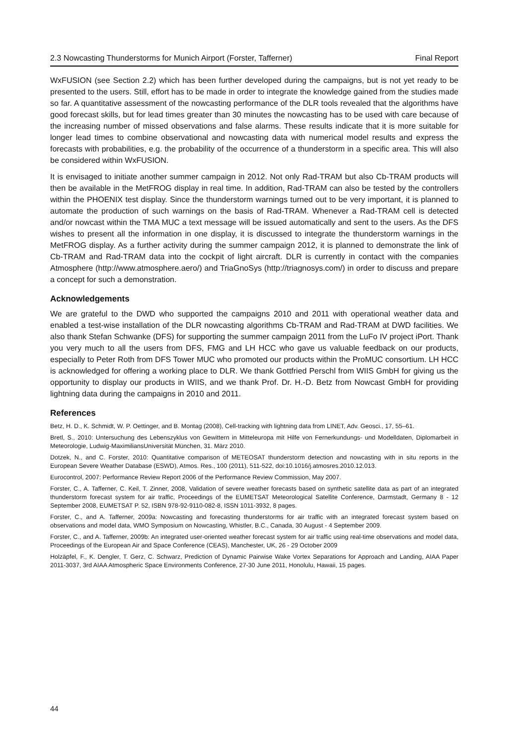2.3 Nowcasting Thunderstorms for Munich Airport (Forster, Tafferner) Final Report
WxFUSION (see Section 2.2) which has been further developed during the campaigns, but is not yet ready to be presented to the users. Still, effort has to be made in order to integrate the knowledge gained from the studies made so far. A quantitative assessment of the nowcasting performance of the DLR tools revealed that the algorithms have good forecast skills, but for lead times greater than 30 minutes the nowcasting has to be used with care because of the increasing number of missed observations and false alarms. These results indicate that it is more suitable for longer lead times to combine observational and nowcasting data with numerical model results and express the forecasts with probabilities, e.g. the probability of the occurrence of a thunderstorm in a specific area. This will also be considered within WxFUSION.
It is envisaged to initiate another summer campaign in 2012. Not only Rad-TRAM but also Cb-TRAM products will then be available in the MetFROG display in real time. In addition, Rad-TRAM can also be tested by the controllers within the PHOENIX test display. Since the thunderstorm warnings turned out to be very important, it is planned to automate the production of such warnings on the basis of Rad-TRAM. Whenever a Rad-TRAM cell is detected and/or nowcast within the TMA MUC a text message will be issued automatically and sent to the users. As the DFS wishes to present all the information in one display, it is discussed to integrate the thunderstorm warnings in the MetFROG display. As a further activity during the summer campaign 2012, it is planned to demonstrate the link of Cb-TRAM and Rad-TRAM data into the cockpit of light aircraft. DLR is currently in contact with the companies Atmosphere (http://www.atmosphere.aero/) and TriaGnoSys (http://triagnosys.com/) in order to discuss and prepare a concept for such a demonstration.
Acknowledgements
We are grateful to the DWD who supported the campaigns 2010 and 2011 with operational weather data and enabled a test-wise installation of the DLR nowcasting algorithms Cb-TRAM and Rad-TRAM at DWD facilities. We also thank Stefan Schwanke (DFS) for supporting the summer campaign 2011 from the LuFo IV project iPort. Thank you very much to all the users from DFS, FMG and LH HCC who gave us valuable feedback on our products, especially to Peter Roth from DFS Tower MUC who promoted our products within the ProMUC consortium. LH HCC is acknowledged for offering a working place to DLR. We thank Gottfried Perschl from WIIS GmbH for giving us the opportunity to display our products in WIIS, and we thank Prof. Dr. H.-D. Betz from Nowcast GmbH for providing lightning data during the campaigns in 2010 and 2011.
References
Betz, H. D., K. Schmidt, W. P. Oettinger, and B. Montag (2008), Cell-tracking with lightning data from LINET, Adv. Geosci., 17, 55–61.
Bretl, S., 2010: Untersuchung des Lebenszyklus von Gewittern in Mitteleuropa mit Hilfe von Fernerkundungs- und Modelldaten, Diplomarbeit in Meteorologie, Ludwig-MaximiliansUniversität München, 31. März 2010.
Dotzek, N., and C. Forster, 2010: Quantitative comparison of METEOSAT thunderstorm detection and nowcasting with in situ reports in the European Severe Weather Database (ESWD), Atmos. Res., 100 (2011), 511-522, doi:10.1016/j.atmosres.2010.12.013.
Eurocontrol, 2007: Performance Review Report 2006 of the Performance Review Commission, May 2007.
Forster, C., A. Tafferner, C. Keil, T. Zinner, 2008, Validation of severe weather forecasts based on synthetic satellite data as part of an integrated thunderstorm forecast system for air traffic, Proceedings of the EUMETSAT Meteorological Satellite Conference, Darmstadt, Germany 8 - 12 September 2008, EUMETSAT P. 52, ISBN 978-92-9110-082-8, ISSN 1011-3932, 8 pages.
Forster, C., and A. Tafferner, 2009a: Nowcasting and forecasting thunderstorms for air traffic with an integrated forecast system based on observations and model data, WMO Symposium on Nowcasting, Whistler, B.C., Canada, 30 August - 4 September 2009.
Forster, C., and A. Tafferner, 2009b: An integrated user-oriented weather forecast system for air traffic using real-time observations and model data, Proceedings of the European Air and Space Conference (CEAS), Manchester, UK, 26 - 29 October 2009
Holzäpfel, F., K. Dengler, T. Gerz, C. Schwarz, Prediction of Dynamic Pairwise Wake Vortex Separations for Approach and Landing, AIAA Paper 2011-3037, 3rd AIAA Atmospheric Space Environments Conference, 27-30 June 2011, Honolulu, Hawaii, 15 pages.
44